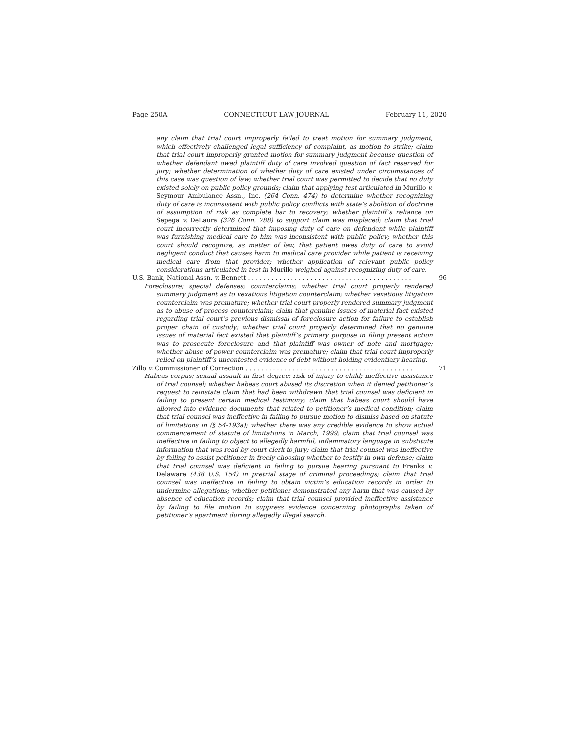Page 250A CONNECTICUT LAW JOURNAL February 11, 2020
any claim that trial court improperly failed to treat motion for summary judgment, which effectively challenged legal sufficiency of complaint, as motion to strike; claim that trial court improperly granted motion for summary judgment because question of whether defendant owed plaintiff duty of care involved question of fact reserved for jury; whether determination of whether duty of care existed under circumstances of this case was question of law; whether trial court was permitted to decide that no duty existed solely on public policy grounds; claim that applying test articulated in Murillo v. Seymour Ambulance Assn., Inc. (264 Conn. 474) to determine whether recognizing duty of care is inconsistent with public policy conflicts with state’s abolition of doctrine of assumption of risk as complete bar to recovery; whether plaintiff’s reliance on Sepega v. DeLaura (326 Conn. 788) to support claim was misplaced; claim that trial court incorrectly determined that imposing duty of care on defendant while plaintiff was furnishing medical care to him was inconsistent with public policy; whether this court should recognize, as matter of law, that patient owes duty of care to avoid negligent conduct that causes harm to medical care provider while patient is receiving medical care from that provider; whether application of relevant public policy considerations articulated in test in Murillo weighed against recognizing duty of care.
U.S. Bank, National Assn. v. Bennett . . . . . . . . . . . . . . . . . . . . . . . . . . . . . . . . . . . . . . . . . . 96
Foreclosure; special defenses; counterclaims; whether trial court properly rendered summary judgment as to vexatious litigation counterclaim; whether vexatious litigation counterclaim was premature; whether trial court properly rendered summary judgment as to abuse of process counterclaim; claim that genuine issues of material fact existed regarding trial court’s previous dismissal of foreclosure action for failure to establish proper chain of custody; whether trial court properly determined that no genuine issues of material fact existed that plaintiff’s primary purpose in filing present action was to prosecute foreclosure and that plaintiff was owner of note and mortgage; whether abuse of power counterclaim was premature; claim that trial court improperly relied on plaintiff’s uncontested evidence of debt without holding evidentiary hearing.
Zillo v. Commissioner of Correction . . . . . . . . . . . . . . . . . . . . . . . . . . . . . . . . . . . . . . . . . . . 71
Habeas corpus; sexual assault in first degree; risk of injury to child; ineffective assistance of trial counsel; whether habeas court abused its discretion when it denied petitioner’s request to reinstate claim that had been withdrawn that trial counsel was deficient in failing to present certain medical testimony; claim that habeas court should have allowed into evidence documents that related to petitioner’s medical condition; claim that trial counsel was ineffective in failing to pursue motion to dismiss based on statute of limitations in (§ 54-193a); whether there was any credible evidence to show actual commencement of statute of limitations in March, 1999; claim that trial counsel was ineffective in failing to object to allegedly harmful, inflammatory language in substitute information that was read by court clerk to jury; claim that trial counsel was ineffective by failing to assist petitioner in freely choosing whether to testify in own defense; claim that trial counsel was deficient in failing to pursue hearing pursuant to Franks v. Delaware (438 U.S. 154) in pretrial stage of criminal proceedings; claim that trial counsel was ineffective in failing to obtain victim’s education records in order to undermine allegations; whether petitioner demonstrated any harm that was caused by absence of education records; claim that trial counsel provided ineffective assistance by failing to file motion to suppress evidence concerning photographs taken of petitioner’s apartment during allegedly illegal search.